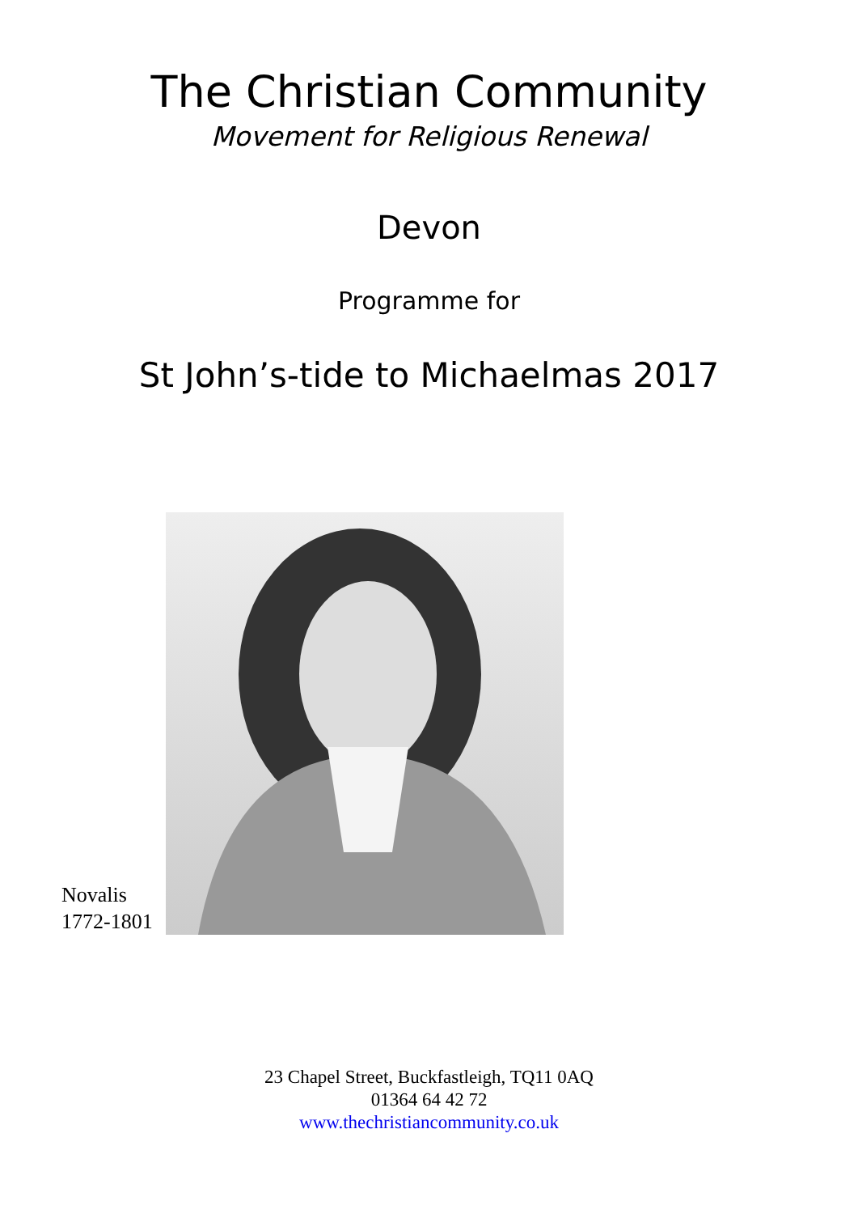The Christian Community
Movement for Religious Renewal
Devon
Programme for
St John’s-tide to Michaelmas 2017
Novalis
1772-1801
23 Chapel Street, Buckfastleigh, TQ11 0AQ
01364 64 42 72
www.thechristiancommunity.co.uk